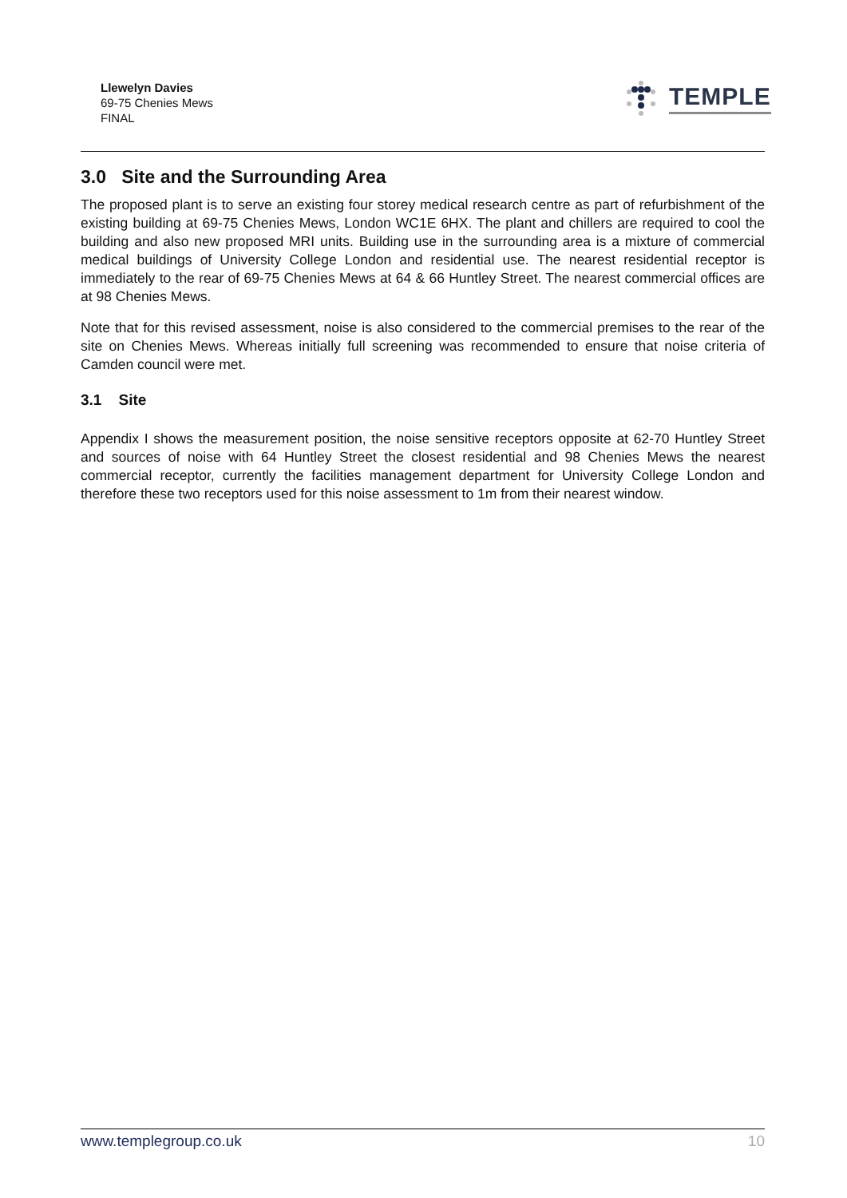Llewelyn Davies
69-75 Chenies Mews
FINAL
TEMPLE
3.0 Site and the Surrounding Area
The proposed plant is to serve an existing four storey medical research centre as part of refurbishment of the existing building at 69-75 Chenies Mews, London WC1E 6HX. The plant and chillers are required to cool the building and also new proposed MRI units. Building use in the surrounding area is a mixture of commercial medical buildings of University College London and residential use. The nearest residential receptor is immediately to the rear of 69-75 Chenies Mews at 64 & 66 Huntley Street. The nearest commercial offices are at 98 Chenies Mews.
Note that for this revised assessment, noise is also considered to the commercial premises to the rear of the site on Chenies Mews. Whereas initially full screening was recommended to ensure that noise criteria of Camden council were met.
3.1 Site
Appendix I shows the measurement position, the noise sensitive receptors opposite at 62-70 Huntley Street and sources of noise with 64 Huntley Street the closest residential and 98 Chenies Mews the nearest commercial receptor, currently the facilities management department for University College London and therefore these two receptors used for this noise assessment to 1m from their nearest window.
www.templegroup.co.uk 10